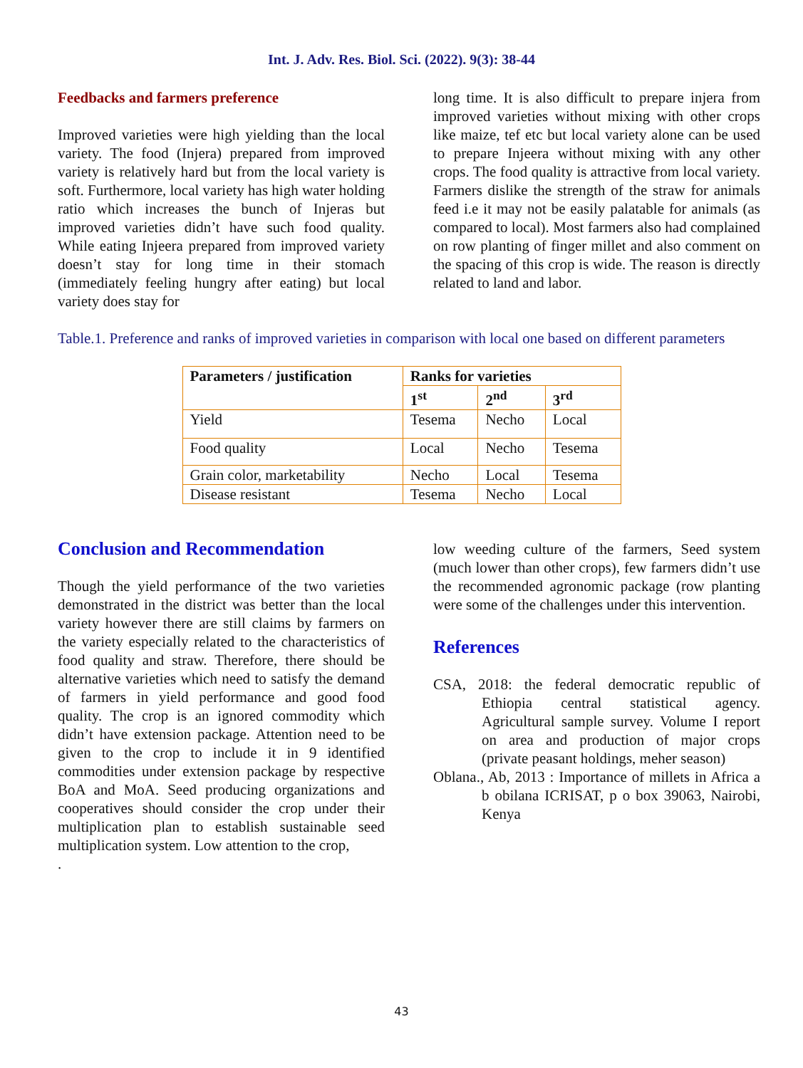Int. J. Adv. Res. Biol. Sci. (2022). 9(3): 38-44
Feedbacks and farmers preference
Improved varieties were high yielding than the local variety. The food (Injera) prepared from improved variety is relatively hard but from the local variety is soft. Furthermore, local variety has high water holding ratio which increases the bunch of Injeras but improved varieties didn’t have such food quality. While eating Injeera prepared from improved variety doesn’t stay for long time in their stomach (immediately feeling hungry after eating) but local variety does stay for
long time. It is also difficult to prepare injera from improved varieties without mixing with other crops like maize, tef etc but local variety alone can be used to prepare Injeera without mixing with any other crops. The food quality is attractive from local variety. Farmers dislike the strength of the straw for animals feed i.e it may not be easily palatable for animals (as compared to local). Most farmers also had complained on row planting of finger millet and also comment on the spacing of this crop is wide. The reason is directly related to land and labor.
Table.1. Preference and ranks of improved varieties in comparison with local one based on different parameters
| Parameters / justification | Ranks for varieties | | |
| --- | --- | --- | --- |
| | 1<sup>st</sup> | 2<sup>nd</sup> | 3<sup>rd</sup> |
| Yield | Tesema | Necho | Local |
| Food quality | Local | Necho | Tesema |
| Grain color, marketability | Necho | Local | Tesema |
| Disease resistant | Tesema | Necho | Local |
Conclusion and Recommendation
Though the yield performance of the two varieties demonstrated in the district was better than the local variety however there are still claims by farmers on the variety especially related to the characteristics of food quality and straw. Therefore, there should be alternative varieties which need to satisfy the demand of farmers in yield performance and good food quality. The crop is an ignored commodity which didn’t have extension package. Attention need to be given to the crop to include it in 9 identified commodities under extension package by respective BoA and MoA. Seed producing organizations and cooperatives should consider the crop under their multiplication plan to establish sustainable seed multiplication system. Low attention to the crop,
.
low weeding culture of the farmers, Seed system (much lower than other crops), few farmers didn’t use the recommended agronomic package (row planting were some of the challenges under this intervention.
References
CSA, 2018: the federal democratic republic of Ethiopia central statistical agency. Agricultural sample survey. Volume I report on area and production of major crops (private peasant holdings, meher season)
Oblana., Ab, 2013 : Importance of millets in Africa a b obilana ICRISAT, p o box 39063, Nairobi, Kenya
43